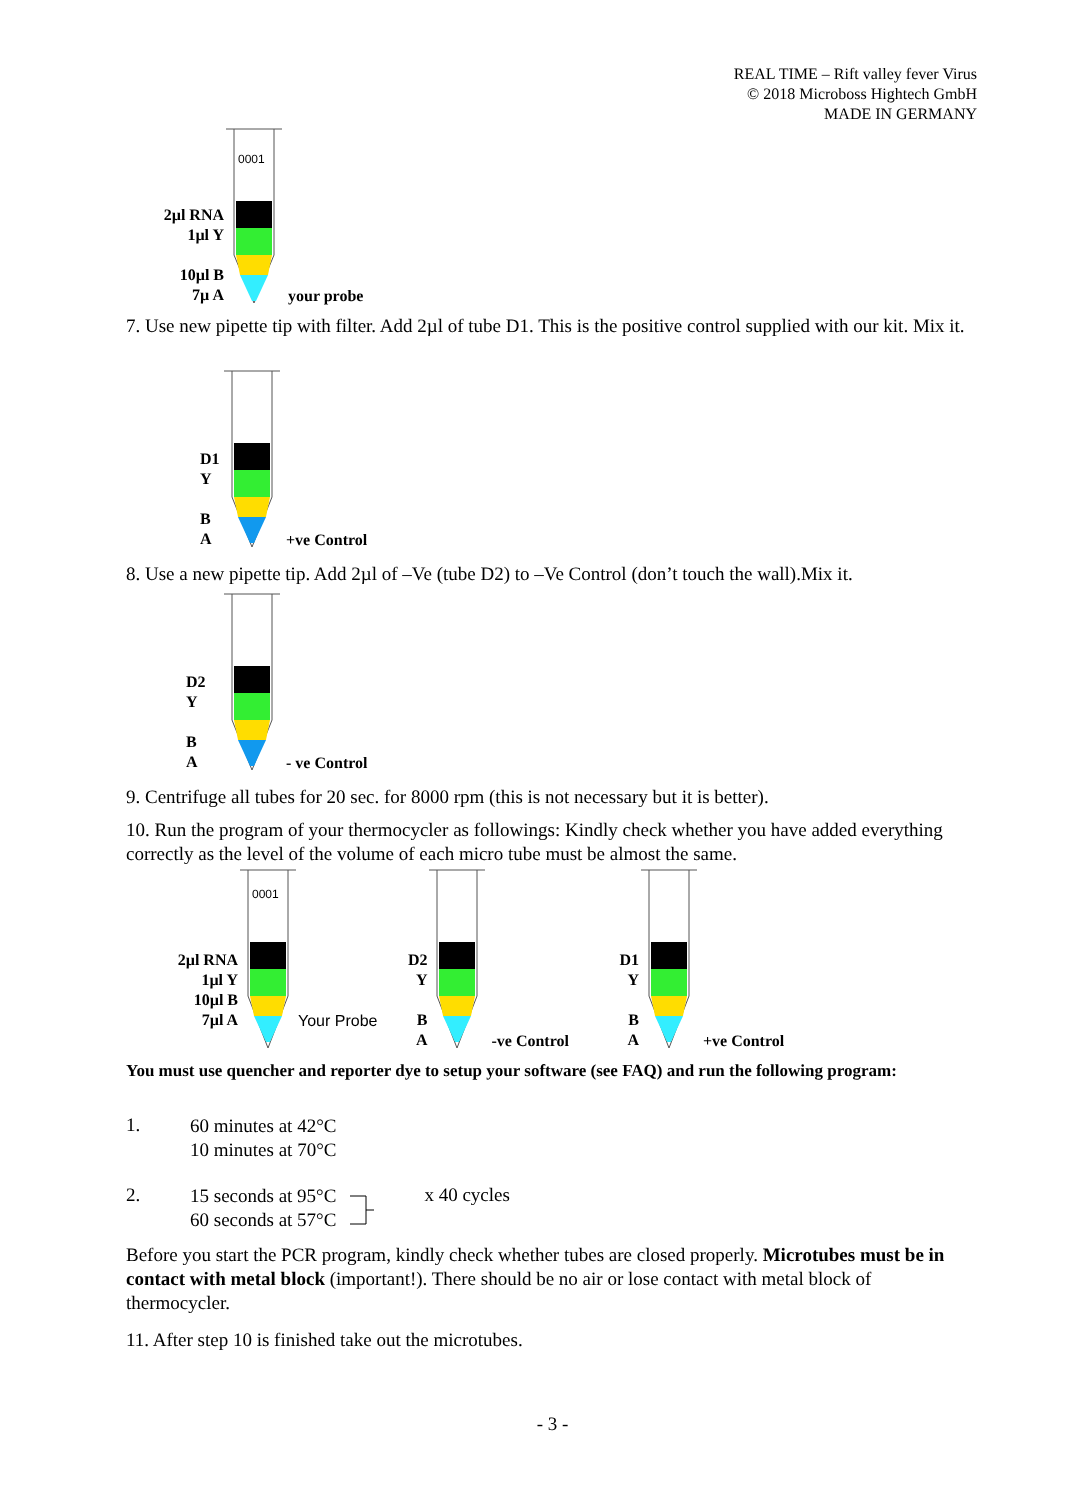REAL TIME – Rift valley fever Virus
© 2018 Microboss Hightech GmbH
MADE IN GERMANY
2µl RNA
1µl Y
10µl B
7µ A
0001
your probe
7. Use new pipette tip with filter. Add 2µl of tube D1. This is the positive control supplied with our kit. Mix it.
D1
Y
B
A
+ve Control
8. Use a new pipette tip. Add 2µl of –Ve (tube D2) to –Ve Control (don’t touch the wall).Mix it.
D2
Y
B
A
- ve Control
9. Centrifuge all tubes for 20 sec. for 8000 rpm (this is not necessary but it is better).
10. Run the program of your thermocycler as followings: Kindly check whether you have added everything correctly as the level of the volume of each micro tube must be almost the same.
2µl RNA
1µl Y
10µl B
7µl A
0001
Your Probe
D2
Y
B
A
-ve Control
D1
Y
B
A
+ve Control
You must use quencher and reporter dye to setup your software (see FAQ) and run the following program:
1.
60 minutes at 42°C
10 minutes at 70°C
2.
15 seconds at 95°C
60 seconds at 57°C
x 40 cycles
Before you start the PCR program, kindly check whether tubes are closed properly. Microtubes must be in contact with metal block (important!). There should be no air or lose contact with metal block of thermocycler.
11. After step 10 is finished take out the microtubes.
- 3 -